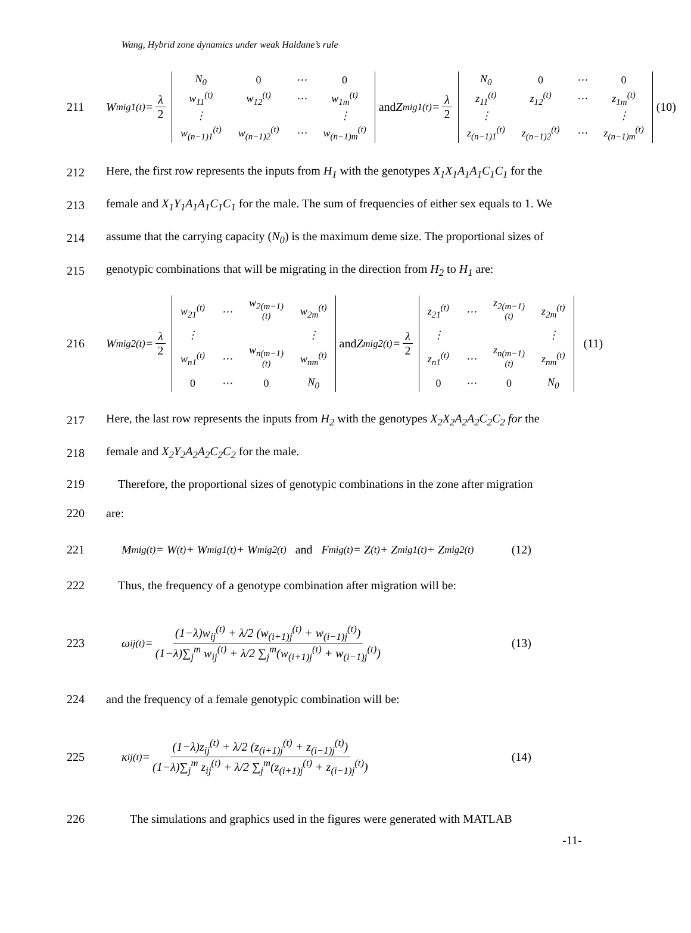Wang, Hybrid zone dynamics under weak Haldane’s rule
211
W<sub>mig1</sub><sup>(t)</sup> = λ 2
| N<sub>0</sub> | 0 | ⋯ | 0 |
| w<sub>11</sub><sup>(t)</sup> | w<sub>12</sub><sup>(t)</sup> | ⋯ | w<sub>1m</sub><sup>(t)</sup> |
| ⋮ | | | ⋮ |
| w<sub>(n−1)1</sub><sup>(t)</sup> | w<sub>(n−1)2</sub><sup>(t)</sup> | ⋯ | w<sub>(n−1)m</sub><sup>(t)</sup> |
and Z<sub>mig1</sub><sup>(t)</sup> = λ 2
| N<sub>0</sub> | 0 | ⋯ | 0 |
| z<sub>11</sub><sup>(t)</sup> | z<sub>12</sub><sup>(t)</sup> | ⋯ | z<sub>1m</sub><sup>(t)</sup> |
| ⋮ | | | ⋮ |
| z<sub>(n−1)1</sub><sup>(t)</sup> | z<sub>(n−1)2</sub><sup>(t)</sup> | ⋯ | z<sub>(n−1)m</sub><sup>(t)</sup> |
(10)
212
Here, the first row represents the inputs from H<sub>1</sub> with the genotypes X<sub>1</sub>X<sub>1</sub>A<sub>1</sub>A<sub>1</sub>C<sub>1</sub>C<sub>1</sub> for the
213
female and X<sub>1</sub>Y<sub>1</sub>A<sub>1</sub>A<sub>1</sub>C<sub>1</sub>C<sub>1</sub> for the male. The sum of frequencies of either sex equals to 1. We
214
assume that the carrying capacity (N<sub>0</sub>) is the maximum deme size. The proportional sizes of
215
genotypic combinations that will be migrating in the direction from H<sub>2</sub> to H<sub>1</sub> are:
216
W<sub>mig2</sub><sup>(t)</sup> = λ 2
| w<sub>21</sub><sup>(t)</sup> | ⋯ | w<sub>2(m−1)</sub><sup>(t)</sup> | w<sub>2m</sub><sup>(t)</sup> |
| ⋮ | | | ⋮ |
| w<sub>n1</sub><sup>(t)</sup> | ⋯ | w<sub>n(m−1)</sub><sup>(t)</sup> | w<sub>nm</sub><sup>(t)</sup> |
| 0 | ⋯ | 0 | N<sub>0</sub> |
and Z<sub>mig2</sub><sup>(t)</sup> = λ 2
| z<sub>21</sub><sup>(t)</sup> | ⋯ | z<sub>2(m−1)</sub><sup>(t)</sup> | z<sub>2m</sub><sup>(t)</sup> |
| ⋮ | | | ⋮ |
| z<sub>n1</sub><sup>(t)</sup> | ⋯ | z<sub>n(m−1)</sub><sup>(t)</sup> | z<sub>nm</sub><sup>(t)</sup> |
| 0 | ⋯ | 0 | N<sub>0</sub> |
(11)
217
Here, the last row represents the inputs from H<sub>2</sub> with the genotypes X<sub>2</sub>X<sub>2</sub>A<sub>2</sub>A<sub>2</sub>C<sub>2</sub>C<sub>2</sub> for the
218
female and X<sub>2</sub>Y<sub>2</sub>A<sub>2</sub>A<sub>2</sub>C<sub>2</sub>C<sub>2</sub> for the male.
219
Therefore, the proportional sizes of genotypic combinations in the zone after migration
220 are:
221
M<sub>mig</sub><sup>(t)</sup> = W<sup>(t)</sup> + W<sub>mig1</sub><sup>(t)</sup> + W<sub>mig2</sub><sup>(t)</sup> and F<sub>mig</sub><sup>(t)</sup> = Z<sup>(t)</sup> + Z<sub>mig1</sub><sup>(t)</sup> + Z<sub>mig2</sub><sup>(t)</sup> (12)
222
Thus, the frequency of a genotype combination after migration will be:
223
ω<sub>ij</sub><sup>(t)</sup> = (1−λ)w<sub>ij</sub><sup>(t)</sup> + λ/2 (w<sub>(i+1)j</sub><sup>(t)</sup> + w<sub>(i−1)j</sub><sup>(t)</sup>) (1−λ)∑<sub>j</sub><sup>m</sup> w<sub>ij</sub><sup>(t)</sup> + λ/2 ∑<sub>j</sub><sup>m</sup>(w<sub>(i+1)j</sub><sup>(t)</sup> + w<sub>(i−1)j</sub><sup>(t)</sup>) (13)
224
and the frequency of a female genotypic combination will be:
225
κ<sub>ij</sub><sup>(t)</sup> = (1−λ)z<sub>ij</sub><sup>(t)</sup> + λ/2 (z<sub>(i+1)j</sub><sup>(t)</sup> + z<sub>(i−1)j</sub><sup>(t)</sup>) (1−λ)∑<sub>j</sub><sup>m</sup> z<sub>ij</sub><sup>(t)</sup> + λ/2 ∑<sub>j</sub><sup>m</sup>(z<sub>(i+1)j</sub><sup>(t)</sup> + z<sub>(i−1)j</sub><sup>(t)</sup>) (14)
226
The simulations and graphics used in the figures were generated with MATLAB
-11-